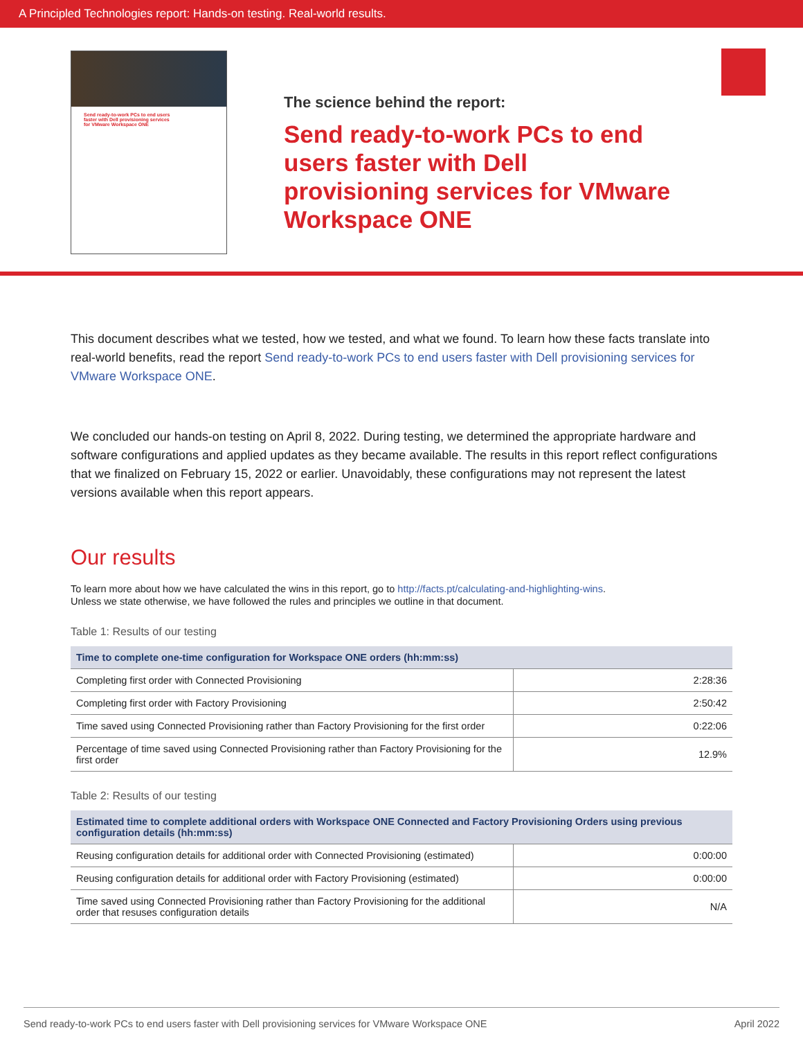A Principled Technologies report: Hands-on testing. Real-world results.
Send ready-to-work PCs to end users faster with Dell provisioning services for VMware Workspace ONE
The science behind the report:
Send ready-to-work PCs to end users faster with Dell provisioning services for VMware Workspace ONE
This document describes what we tested, how we tested, and what we found. To learn how these facts translate into real-world benefits, read the report Send ready-to-work PCs to end users faster with Dell provisioning services for VMware Workspace ONE.
We concluded our hands-on testing on April 8, 2022. During testing, we determined the appropriate hardware and software configurations and applied updates as they became available. The results in this report reflect configurations that we finalized on February 15, 2022 or earlier. Unavoidably, these configurations may not represent the latest versions available when this report appears.
Our results
To learn more about how we have calculated the wins in this report, go to http://facts.pt/calculating-and-highlighting-wins.
Unless we state otherwise, we have followed the rules and principles we outline in that document.
Table 1: Results of our testing
| Time to complete one-time configuration for Workspace ONE orders (hh:mm:ss) | |
| --- | --- |
| Completing first order with Connected Provisioning | 2:28:36 |
| Completing first order with Factory Provisioning | 2:50:42 |
| Time saved using Connected Provisioning rather than Factory Provisioning for the first order | 0:22:06 |
| Percentage of time saved using Connected Provisioning rather than Factory Provisioning for the first order | 12.9% |
Table 2: Results of our testing
| Estimated time to complete additional orders with Workspace ONE Connected and Factory Provisioning Orders using previous configuration details (hh:mm:ss) | |
| --- | --- |
| Reusing configuration details for additional order with Connected Provisioning (estimated) | 0:00:00 |
| Reusing configuration details for additional order with Factory Provisioning (estimated) | 0:00:00 |
| Time saved using Connected Provisioning rather than Factory Provisioning for the additional order that resuses configuration details | N/A |
Send ready-to-work PCs to end users faster with Dell provisioning services for VMware Workspace ONE April 2022